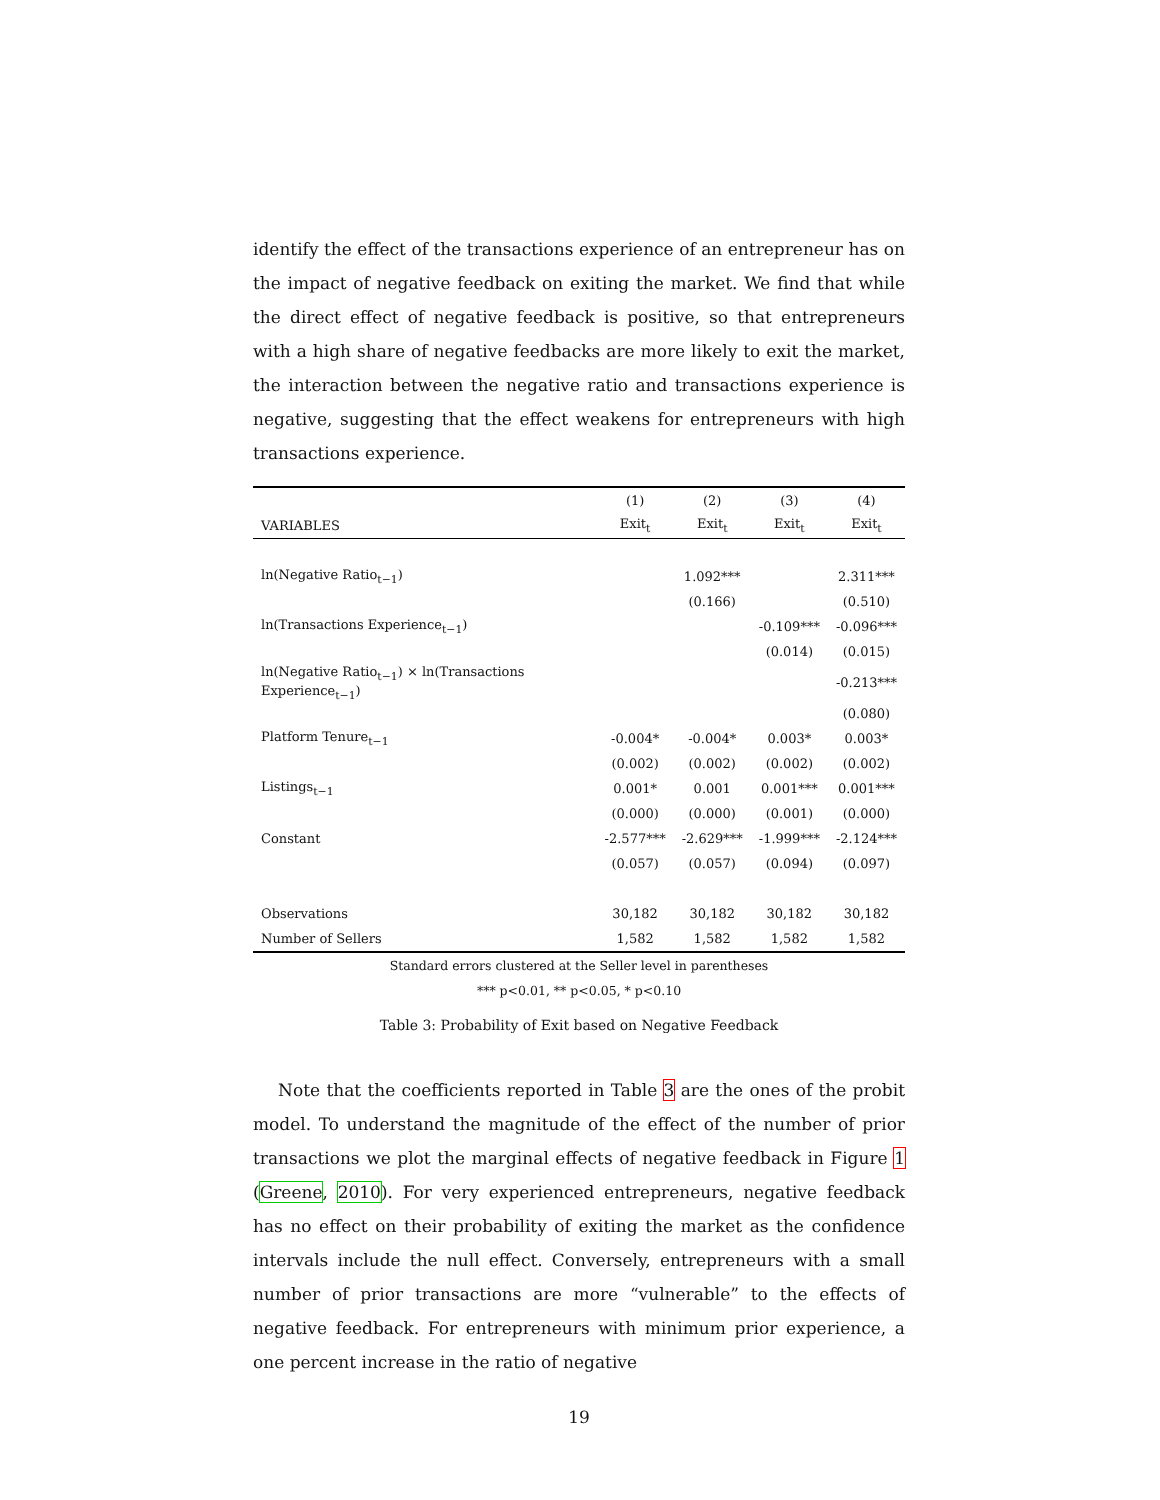identify the effect of the transactions experience of an entrepreneur has on the impact of negative feedback on exiting the market. We find that while the direct effect of negative feedback is positive, so that entrepreneurs with a high share of negative feedbacks are more likely to exit the market, the interaction between the negative ratio and transactions experience is negative, suggesting that the effect weakens for entrepreneurs with high transactions experience.
| | (1) | (2) | (3) | (4) |
| --- | --- | --- | --- | --- |
| VARIABLES | Exit<sub>t</sub> | Exit<sub>t</sub> | Exit<sub>t</sub> | Exit<sub>t</sub> |
| ln(Negative Ratio<sub>t−1</sub>) | | 1.092*** | | 2.311*** |
| | | (0.166) | | (0.510) |
| ln(Transactions Experience<sub>t−1</sub>) | | | -0.109*** | -0.096*** |
| | | | (0.014) | (0.015) |
| ln(Negative Ratio<sub>t−1</sub>) × ln(Transactions Experience<sub>t−1</sub>) | | | | -0.213*** |
| | | | | (0.080) |
| Platform Tenure<sub>t−1</sub> | -0.004* | -0.004* | 0.003* | 0.003* |
| | (0.002) | (0.002) | (0.002) | (0.002) |
| Listings<sub>t−1</sub> | 0.001* | 0.001 | 0.001*** | 0.001*** |
| | (0.000) | (0.000) | (0.001) | (0.000) |
| Constant | -2.577*** | -2.629*** | -1.999*** | -2.124*** |
| | (0.057) | (0.057) | (0.094) | (0.097) |
| Observations | 30,182 | 30,182 | 30,182 | 30,182 |
| Number of Sellers | 1,582 | 1,582 | 1,582 | 1,582 |
Standard errors clustered at the Seller level in parentheses
*** p<0.01, ** p<0.05, * p<0.10
Table 3: Probability of Exit based on Negative Feedback
Note that the coefficients reported in Table 3 are the ones of the probit model. To understand the magnitude of the effect of the number of prior transactions we plot the marginal effects of negative feedback in Figure 1 (Greene, 2010). For very experienced entrepreneurs, negative feedback has no effect on their probability of exiting the market as the confidence intervals include the null effect. Conversely, entrepreneurs with a small number of prior transactions are more “vulnerable” to the effects of negative feedback. For entrepreneurs with minimum prior experience, a one percent increase in the ratio of negative
19